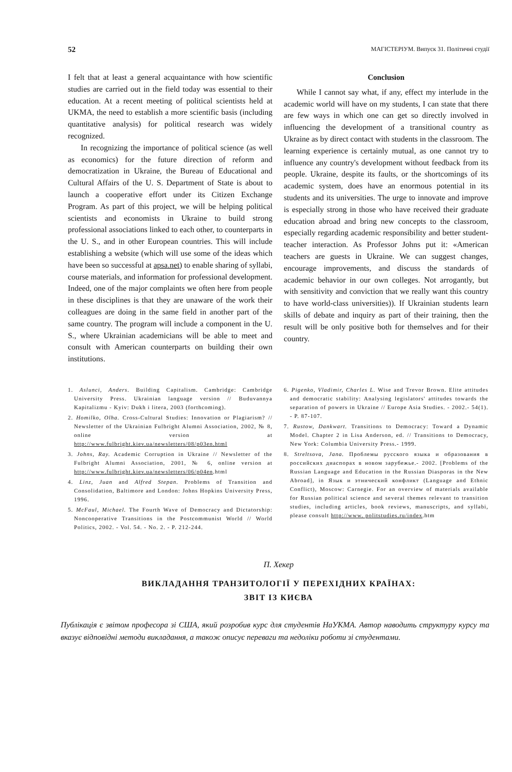52 МАГІСТЕРІУМ. Випуск 31. Політичні студії
I felt that at least a general acquaintance with how scientific studies are carried out in the field today was essential to their education. At a recent meeting of political scientists held at UKMA, the need to establish a more scientific basis (including quantitative analysis) for political research was widely recognized.
In recognizing the importance of political science (as well as economics) for the future direction of reform and democratization in Ukraine, the Bureau of Educational and Cultural Affairs of the U. S. Department of State is about to launch a cooperative effort under its Citizen Exchange Program. As part of this project, we will be helping political scientists and economists in Ukraine to build strong professional associations linked to each other, to counterparts in the U. S., and in other European countries. This will include establishing a website (which will use some of the ideas which have been so successful at apsa.net) to enable sharing of syllabi, course materials, and information for professional development. Indeed, one of the major complaints we often here from people in these disciplines is that they are unaware of the work their colleagues are doing in the same field in another part of the same country. The program will include a component in the U. S., where Ukrainian academicians will be able to meet and consult with American counterparts on building their own institutions.
Conclusion
While I cannot say what, if any, effect my interlude in the academic world will have on my students, I can state that there are few ways in which one can get so directly involved in influencing the development of a transitional country as Ukraine as by direct contact with students in the classroom. The learning experience is certainly mutual, as one cannot try to influence any country's development without feedback from its people. Ukraine, despite its faults, or the shortcomings of its academic system, does have an enormous potential in its students and its universities. The urge to innovate and improve is especially strong in those who have received their graduate education abroad and bring new concepts to the classroom, especially regarding academic responsibility and better student-teacher interaction. As Professor Johns put it: «American teachers are guests in Ukraine. We can suggest changes, encourage improvements, and discuss the standards of academic behavior in our own colleges. Not arrogantly, but with sensitivity and conviction that we really want this country to have world-class universities)). If Ukrainian students learn skills of debate and inquiry as part of their training, then the result will be only positive both for themselves and for their country.
1. Aslunci, Anders. Building Capitalism. Cambridge: Cambridge University Press. Ukrainian language version // Buduvannya Kapitalizmu - Kyiv: Dukh i litera, 2003 (forthcoming).
2. Homilko, Olha. Cross-Cultural Studies: Innovation or Plagiarism? // Newsletter of the Ukrainian Fulbright Alumni Association, 2002, № 8, online version at http://www.fulbright.kiev.ua/newsletters/08/p03en.html
3. Johns, Ray. Academic Corruption in Ukraine // Newsletter of the Fulbright Alumni Association, 2001, № 6, online version at http://www.fulbright.kiev.ua/newsletters/06/p04en.html
4. Linz, Juan and Alfred Stepan. Problems of Transition and Consolidation, Baltimore and London: Johns Hopkins University Press, 1996.
5. McFaul, Michael. The Fourth Wave of Democracy and Dictatorship: Noncooperative Transitions in the Postcommunist World // World Politics, 2002. - Vol. 54. - No. 2. - P. 212-244.
6. Pigenko, Vladimir, Charles L. Wise and Trevor Brown. Elite attitudes and democratic stability: Analysing legislators' attitudes towards the separation of powers in Ukraine // Europe Asia Studies. - 2002.- 54(1). - P. 87-107.
7. Rustow, Dankwart. Transitions to Democracy: Toward a Dynamic Model. Chapter 2 in Lisa Anderson, ed. // Transitions to Democracy, New York: Columbia University Press.- 1999.
8. Streltsova, Jana. Проблемы русского языка и образования в российских диаспорах в новом зарубежье.- 2002. [Problems of the Russian Language and Education in the Russian Diasporas in the New Abroad], in Язык и этнический конфликт (Language and Ethnic Conflict), Moscow: Carnegie. For an overview of materials available for Russian political science and several themes relevant to transition studies, including articles, book reviews, manuscripts, and syllabi, please consult http://www. politstudies.ru/index.htm
П. Хекер
ВИКЛАДАННЯ ТРАНЗИТОЛОГІЇ У ПЕРЕХІДНИХ КРАЇНАХ:
ЗВІТ ІЗ КИЄВА
Публікація є звітом професора зі США, який розробив курс для студентів НаУКМА. Автор наводить структуру курсу та вказує відповідні методи викладання, а також описує переваги та недоліки роботи зі студентами.